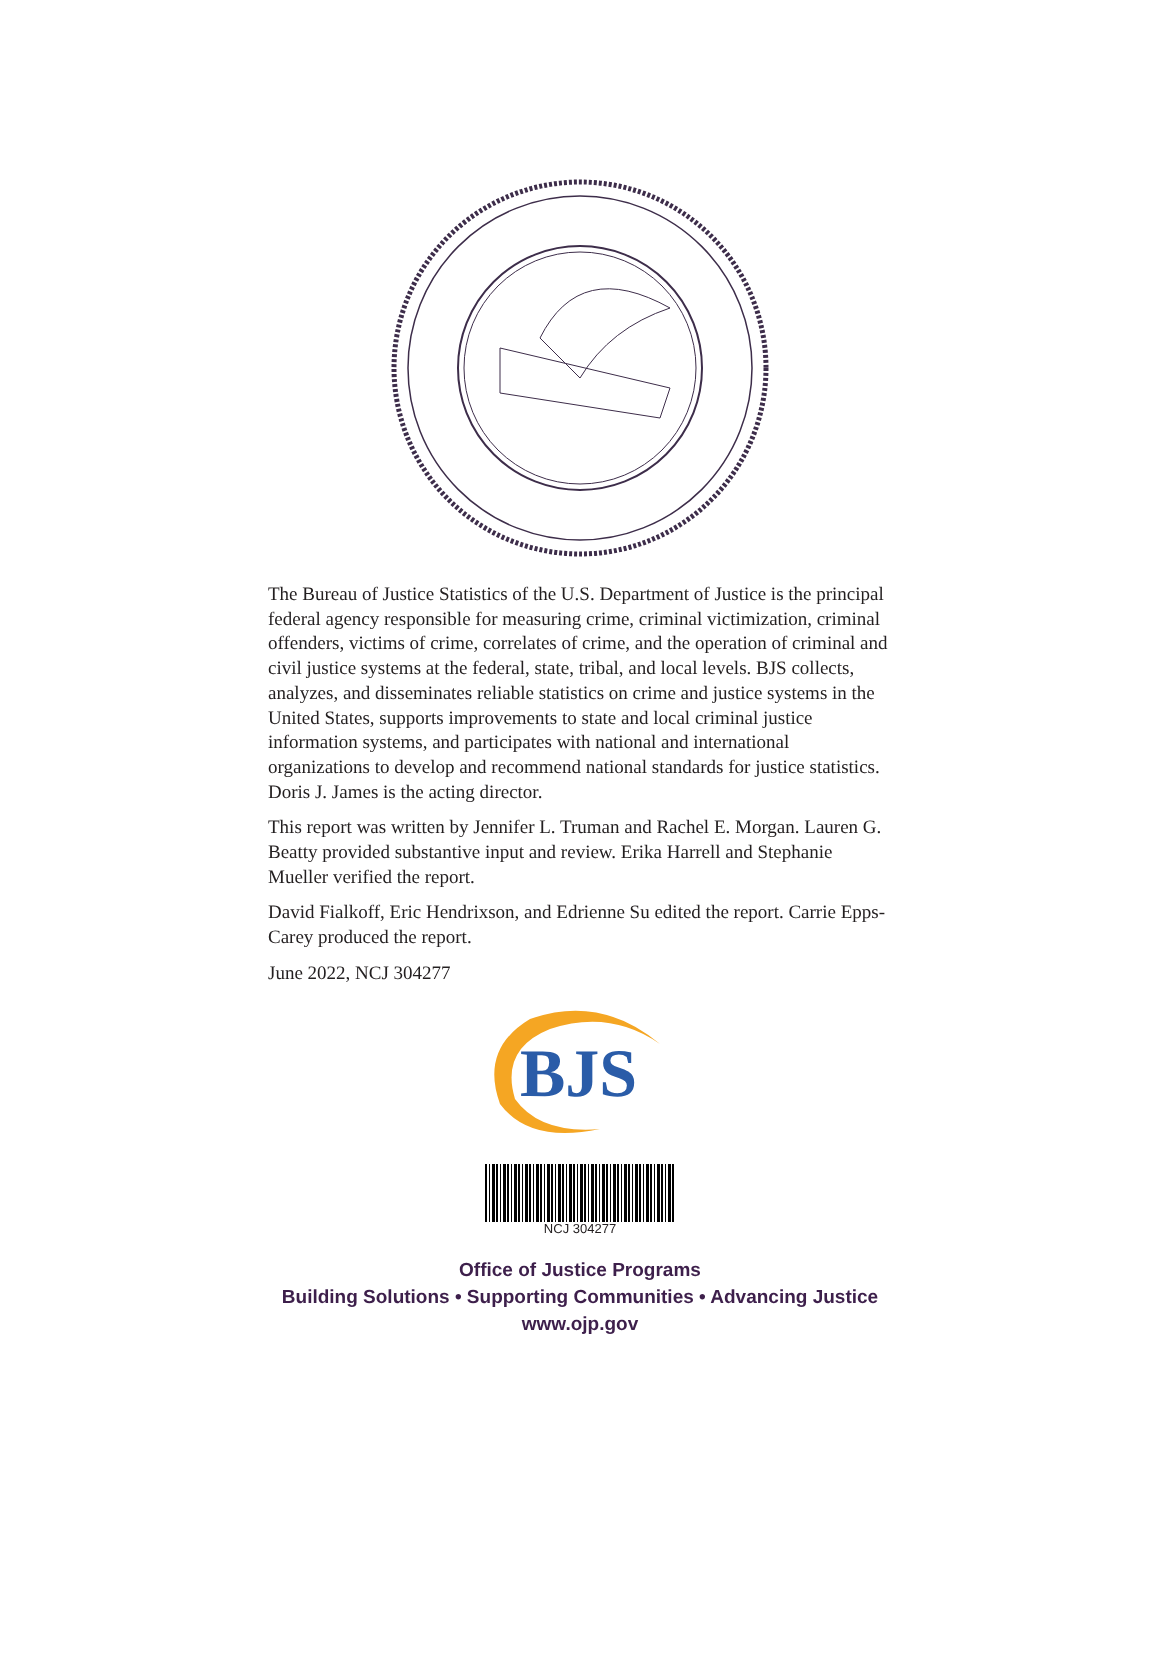The Bureau of Justice Statistics of the U.S. Department of Justice is the principal federal agency responsible for measuring crime, criminal victimization, criminal offenders, victims of crime, correlates of crime, and the operation of criminal and civil justice systems at the federal, state, tribal, and local levels. BJS collects, analyzes, and disseminates reliable statistics on crime and justice systems in the United States, supports improvements to state and local criminal justice information systems, and participates with national and international organizations to develop and recommend national standards for justice statistics. Doris J. James is the acting director.
This report was written by Jennifer L. Truman and Rachel E. Morgan. Lauren G. Beatty provided substantive input and review. Erika Harrell and Stephanie Mueller verified the report.
David Fialkoff, Eric Hendrixson, and Edrienne Su edited the report. Carrie Epps-Carey produced the report.
June 2022, NCJ 304277
BJS
NCJ 304277
Office of Justice Programs
Building Solutions • Supporting Communities • Advancing Justice
www.ojp.gov